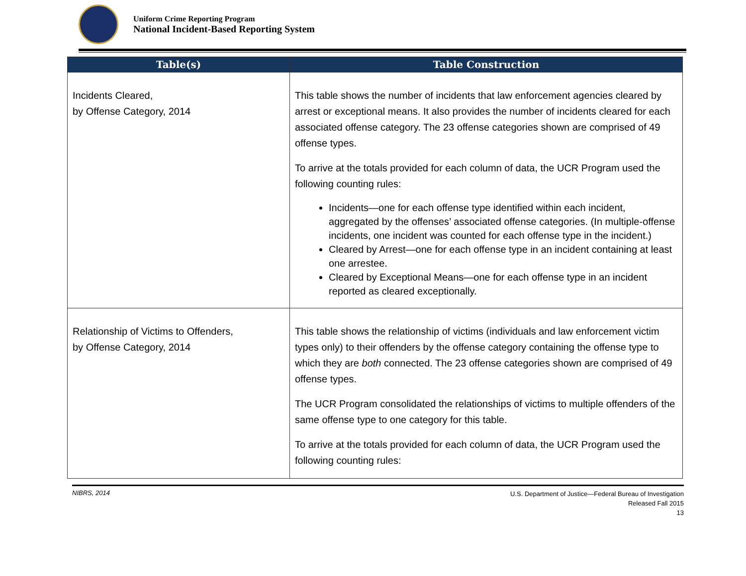Uniform Crime Reporting Program
National Incident-Based Reporting System
| Table(s) | Table Construction |
| --- | --- |
| Incidents Cleared, by Offense Category, 2014 | This table shows the number of incidents that law enforcement agencies cleared by arrest or exceptional means. It also provides the number of incidents cleared for each associated offense category. The 23 offense categories shown are comprised of 49 offense types. To arrive at the totals provided for each column of data, the UCR Program used the following counting rules: Incidents—one for each offense type identified within each incident, aggregated by the offenses’ associated offense categories. (In multiple-offense incidents, one incident was counted for each offense type in the incident.) Cleared by Arrest—one for each offense type in an incident containing at least one arrestee. Cleared by Exceptional Means—one for each offense type in an incident reported as cleared exceptionally. |
| Relationship of Victims to Offenders, by Offense Category, 2014 | This table shows the relationship of victims (individuals and law enforcement victim types only) to their offenders by the offense category containing the offense type to which they are both connected. The 23 offense categories shown are comprised of 49 offense types. The UCR Program consolidated the relationships of victims to multiple offenders of the same offense type to one category for this table. To arrive at the totals provided for each column of data, the UCR Program used the following counting rules: |
NIBRS, 2014
U.S. Department of Justice—Federal Bureau of Investigation
Released Fall 2015
13